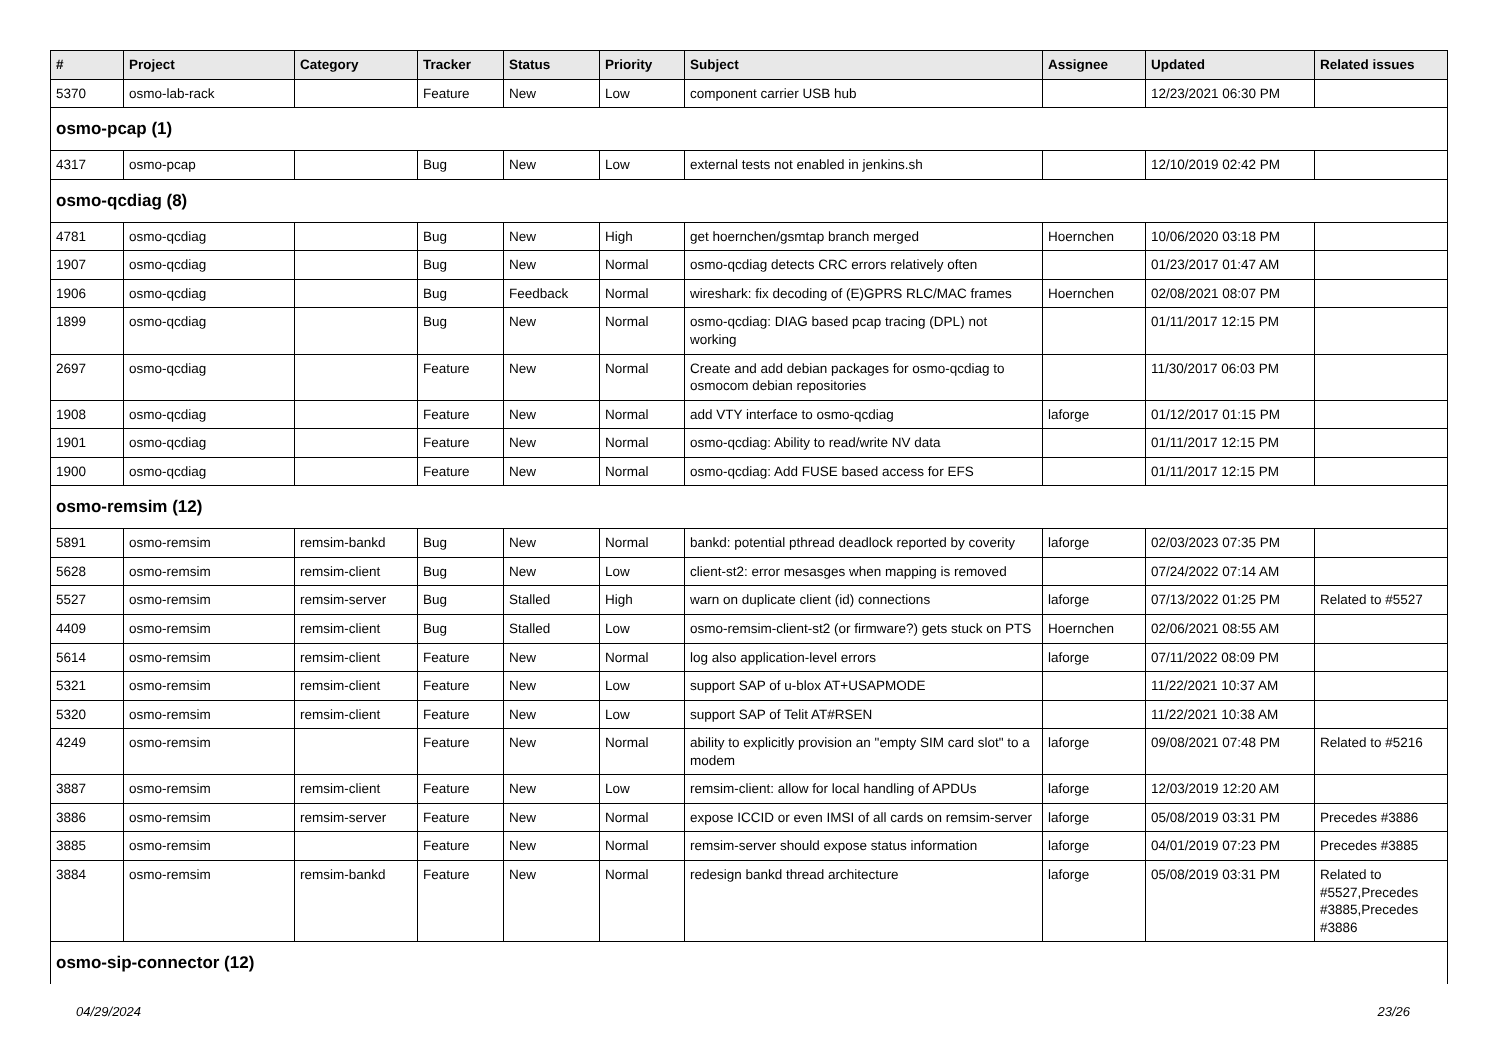| # | Project | Category | Tracker | Status | Priority | Subject | Assignee | Updated | Related issues |
| --- | --- | --- | --- | --- | --- | --- | --- | --- | --- |
| 5370 | osmo-lab-rack | | Feature | New | Low | component carrier USB hub | | 12/23/2021 06:30 PM | |
| osmo-pcap (1) | | | | | | | | | |
| 4317 | osmo-pcap | | Bug | New | Low | external tests not enabled in jenkins.sh | | 12/10/2019 02:42 PM | |
| osmo-qcdiag (8) | | | | | | | | | |
| 4781 | osmo-qcdiag | | Bug | New | High | get hoernchen/gsmtap branch merged | Hoernchen | 10/06/2020 03:18 PM | |
| 1907 | osmo-qcdiag | | Bug | New | Normal | osmo-qcdiag detects CRC errors relatively often | | 01/23/2017 01:47 AM | |
| 1906 | osmo-qcdiag | | Bug | Feedback | Normal | wireshark: fix decoding of (E)GPRS RLC/MAC frames | Hoernchen | 02/08/2021 08:07 PM | |
| 1899 | osmo-qcdiag | | Bug | New | Normal | osmo-qcdiag: DIAG based pcap tracing (DPL) not working | | 01/11/2017 12:15 PM | |
| 2697 | osmo-qcdiag | | Feature | New | Normal | Create and add debian packages for osmo-qcdiag to osmocom debian repositories | | 11/30/2017 06:03 PM | |
| 1908 | osmo-qcdiag | | Feature | New | Normal | add VTY interface to osmo-qcdiag | laforge | 01/12/2017 01:15 PM | |
| 1901 | osmo-qcdiag | | Feature | New | Normal | osmo-qcdiag: Ability to read/write NV data | | 01/11/2017 12:15 PM | |
| 1900 | osmo-qcdiag | | Feature | New | Normal | osmo-qcdiag: Add FUSE based access for EFS | | 01/11/2017 12:15 PM | |
| osmo-remsim (12) | | | | | | | | | |
| 5891 | osmo-remsim | remsim-bankd | Bug | New | Normal | bankd: potential pthread deadlock reported by coverity | laforge | 02/03/2023 07:35 PM | |
| 5628 | osmo-remsim | remsim-client | Bug | New | Low | client-st2: error mesasges when mapping is removed | | 07/24/2022 07:14 AM | |
| 5527 | osmo-remsim | remsim-server | Bug | Stalled | High | warn on duplicate client (id) connections | laforge | 07/13/2022 01:25 PM | Related to #5527 |
| 4409 | osmo-remsim | remsim-client | Bug | Stalled | Low | osmo-remsim-client-st2 (or firmware?) gets stuck on PTS | Hoernchen | 02/06/2021 08:55 AM | |
| 5614 | osmo-remsim | remsim-client | Feature | New | Normal | log also application-level errors | laforge | 07/11/2022 08:09 PM | |
| 5321 | osmo-remsim | remsim-client | Feature | New | Low | support SAP of u-blox AT+USAPMODE | | 11/22/2021 10:37 AM | |
| 5320 | osmo-remsim | remsim-client | Feature | New | Low | support SAP of Telit AT#RSEN | | 11/22/2021 10:38 AM | |
| 4249 | osmo-remsim | | Feature | New | Normal | ability to explicitly provision an "empty SIM card slot" to a modem | laforge | 09/08/2021 07:48 PM | Related to #5216 |
| 3887 | osmo-remsim | remsim-client | Feature | New | Low | remsim-client: allow for local handling of APDUs | laforge | 12/03/2019 12:20 AM | |
| 3886 | osmo-remsim | remsim-server | Feature | New | Normal | expose ICCID or even IMSI of all cards on remsim-server | laforge | 05/08/2019 03:31 PM | Precedes #3886 |
| 3885 | osmo-remsim | | Feature | New | Normal | remsim-server should expose status information | laforge | 04/01/2019 07:23 PM | Precedes #3885 |
| 3884 | osmo-remsim | remsim-bankd | Feature | New | Normal | redesign bankd thread architecture | laforge | 05/08/2019 03:31 PM | Related to #5527,Precedes #3885,Precedes #3886 |
| osmo-sip-connector (12) | | | | | | | | | |
04/29/2024 23/26